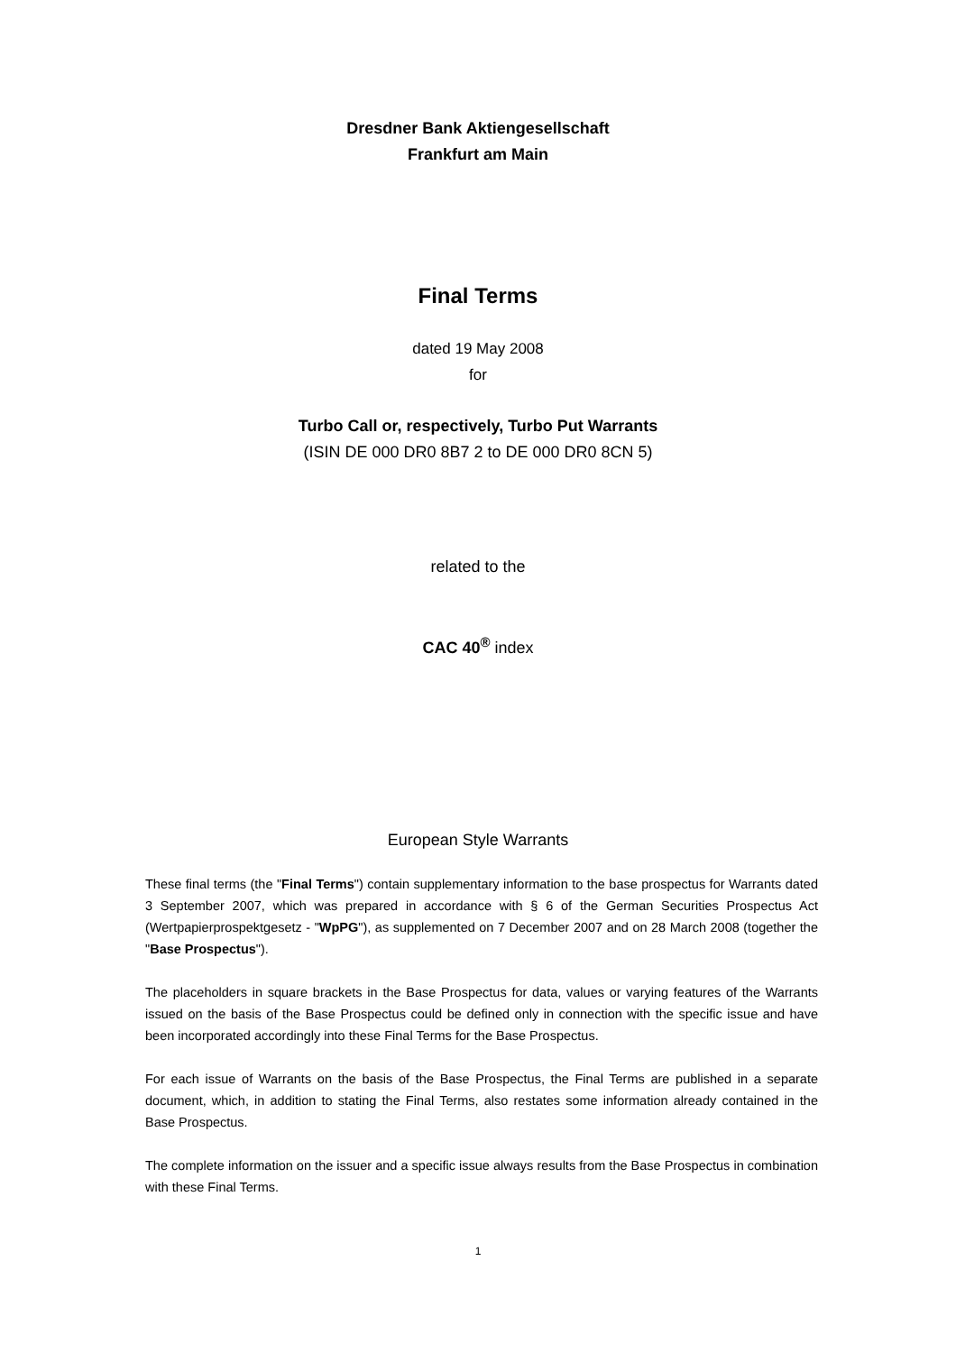Dresdner Bank Aktiengesellschaft
Frankfurt am Main
Final Terms
dated 19 May 2008
for
Turbo Call or, respectively, Turbo Put Warrants
(ISIN DE 000 DR0 8B7 2 to DE 000 DR0 8CN 5)
related to the
CAC 40<sup>®</sup> index
European Style Warrants
These final terms (the "Final Terms") contain supplementary information to the base prospectus for Warrants dated 3 September 2007, which was prepared in accordance with § 6 of the German Securities Prospectus Act (Wertpapierprospektgesetz - "WpPG"), as supplemented on 7 December 2007 and on 28 March 2008 (together the "Base Prospectus").
The placeholders in square brackets in the Base Prospectus for data, values or varying features of the Warrants issued on the basis of the Base Prospectus could be defined only in connection with the specific issue and have been incorporated accordingly into these Final Terms for the Base Prospectus.
For each issue of Warrants on the basis of the Base Prospectus, the Final Terms are published in a separate document, which, in addition to stating the Final Terms, also restates some information already contained in the Base Prospectus.
The complete information on the issuer and a specific issue always results from the Base Prospectus in combination with these Final Terms.
1